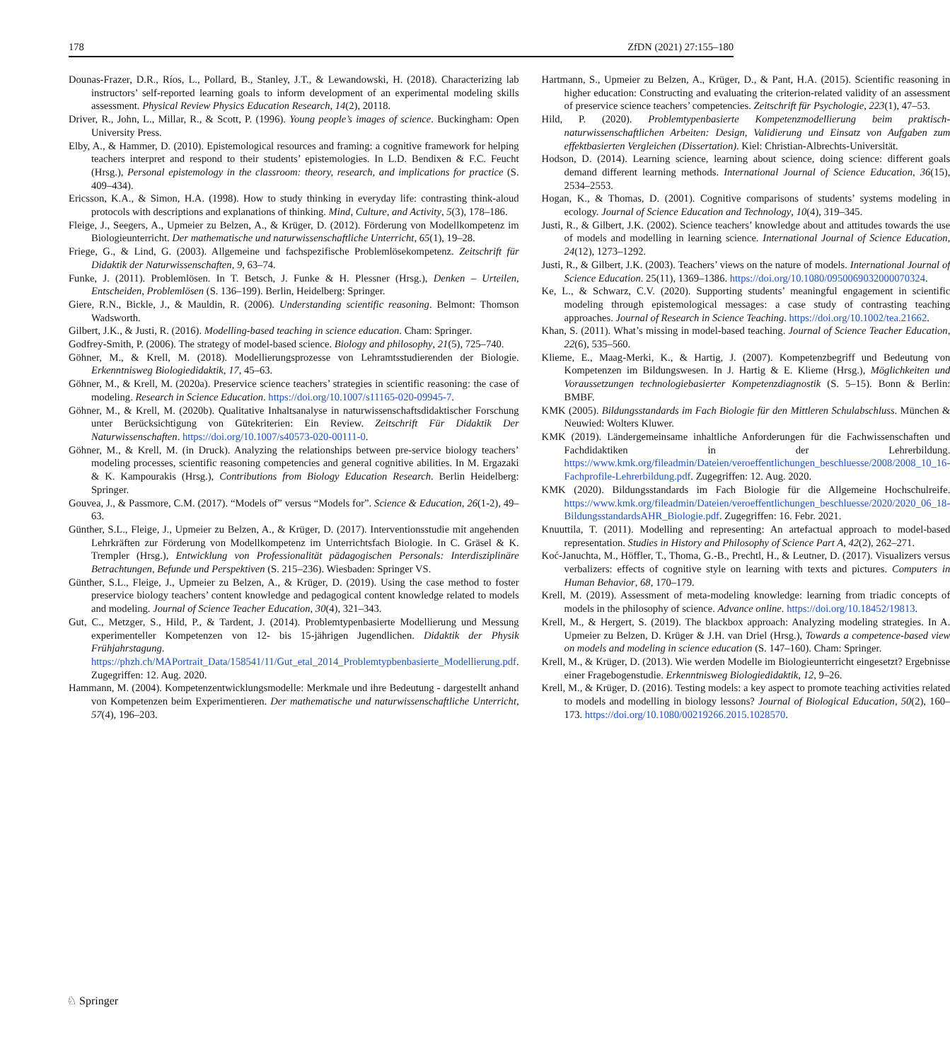178 ZfDN (2021) 27:155–180
Dounas-Frazer, D.R., Ríos, L., Pollard, B., Stanley, J.T., & Lewandowski, H. (2018). Characterizing lab instructors’ self-reported learning goals to inform development of an experimental modeling skills assessment. Physical Review Physics Education Research, 14(2), 20118.
Driver, R., John, L., Millar, R., & Scott, P. (1996). Young people’s images of science. Buckingham: Open University Press.
Elby, A., & Hammer, D. (2010). Epistemological resources and framing: a cognitive framework for helping teachers interpret and respond to their students’ epistemologies. In L.D. Bendixen & F.C. Feucht (Hrsg.), Personal epistemology in the classroom: theory, research, and implications for practice (S. 409–434).
Ericsson, K.A., & Simon, H.A. (1998). How to study thinking in everyday life: contrasting think-aloud protocols with descriptions and explanations of thinking. Mind, Culture, and Activity, 5(3), 178–186.
Fleige, J., Seegers, A., Upmeier zu Belzen, A., & Krüger, D. (2012). Förderung von Modellkompetenz im Biologieunterricht. Der mathematische und naturwissenschaftliche Unterricht, 65(1), 19–28.
Friege, G., & Lind, G. (2003). Allgemeine und fachspezifische Problemlösekompetenz. Zeitschrift für Didaktik der Naturwissenschaften, 9, 63–74.
Funke, J. (2011). Problemlösen. In T. Betsch, J. Funke & H. Plessner (Hrsg.), Denken – Urteilen, Entscheiden, Problemlösen (S. 136–199). Berlin, Heidelberg: Springer.
Giere, R.N., Bickle, J., & Mauldin, R. (2006). Understanding scientific reasoning. Belmont: Thomson Wadsworth.
Gilbert, J.K., & Justi, R. (2016). Modelling-based teaching in science education. Cham: Springer.
Godfrey-Smith, P. (2006). The strategy of model-based science. Biology and philosophy, 21(5), 725–740.
Göhner, M., & Krell, M. (2018). Modellierungsprozesse von Lehramtsstudierenden der Biologie. Erkenntnisweg Biologiedidaktik, 17, 45–63.
Göhner, M., & Krell, M. (2020a). Preservice science teachers’ strategies in scientific reasoning: the case of modeling. Research in Science Education. https://doi.org/10.1007/s11165-020-09945-7.
Göhner, M., & Krell, M. (2020b). Qualitative Inhaltsanalyse in naturwissenschaftsdidaktischer Forschung unter Berücksichtigung von Gütekriterien: Ein Review. Zeitschrift Für Didaktik Der Naturwissenschaften. https://doi.org/10.1007/s40573-020-00111-0.
Göhner, M., & Krell, M. (in Druck). Analyzing the relationships between pre-service biology teachers’ modeling processes, scientific reasoning competencies and general cognitive abilities. In M. Ergazaki & K. Kampourakis (Hrsg.), Contributions from Biology Education Research. Berlin Heidelberg: Springer.
Gouvea, J., & Passmore, C.M. (2017). “Models of” versus “Models for”. Science & Education, 26(1-2), 49–63.
Günther, S.L., Fleige, J., Upmeier zu Belzen, A., & Krüger, D. (2017). Interventionsstudie mit angehenden Lehrkräften zur Förderung von Modellkompetenz im Unterrichtsfach Biologie. In C. Gräsel & K. Trempler (Hrsg.), Entwicklung von Professionalität pädagogischen Personals: Interdisziplinäre Betrachtungen, Befunde und Perspektiven (S. 215–236). Wiesbaden: Springer VS.
Günther, S.L., Fleige, J., Upmeier zu Belzen, A., & Krüger, D. (2019). Using the case method to foster preservice biology teachers’ content knowledge and pedagogical content knowledge related to models and modeling. Journal of Science Teacher Education, 30(4), 321–343.
Gut, C., Metzger, S., Hild, P., & Tardent, J. (2014). Problemtypenbasierte Modellierung und Messung experimenteller Kompetenzen von 12- bis 15-jährigen Jugendlichen. Didaktik der Physik Frühjahrstagung. https://phzh.ch/MAPortrait_Data/158541/11/Gut_etal_2014_Problemtypbenbasierte_Modellierung.pdf. Zugegriffen: 12. Aug. 2020.
Hammann, M. (2004). Kompetenzentwicklungsmodelle: Merkmale und ihre Bedeutung - dargestellt anhand von Kompetenzen beim Experimentieren. Der mathematische und naturwissenschaftliche Unterricht, 57(4), 196–203.
Hartmann, S., Upmeier zu Belzen, A., Krüger, D., & Pant, H.A. (2015). Scientific reasoning in higher education: Constructing and evaluating the criterion-related validity of an assessment of preservice science teachers’ competencies. Zeitschrift für Psychologie, 223(1), 47–53.
Hild, P. (2020). Problemtypenbasierte Kompetenzmodellierung beim praktisch-naturwissenschaftlichen Arbeiten: Design, Validierung und Einsatz von Aufgaben zum effektbasierten Vergleichen (Dissertation). Kiel: Christian-Albrechts-Universität.
Hodson, D. (2014). Learning science, learning about science, doing science: different goals demand different learning methods. International Journal of Science Education, 36(15), 2534–2553.
Hogan, K., & Thomas, D. (2001). Cognitive comparisons of students’ systems modeling in ecology. Journal of Science Education and Technology, 10(4), 319–345.
Justi, R., & Gilbert, J.K. (2002). Science teachers’ knowledge about and attitudes towards the use of models and modelling in learning science. International Journal of Science Education, 24(12), 1273–1292.
Justi, R., & Gilbert, J.K. (2003). Teachers’ views on the nature of models. International Journal of Science Education. 25(11), 1369–1386. https://doi.org/10.1080/0950069032000070324.
Ke, L., & Schwarz, C.V. (2020). Supporting students’ meaningful engagement in scientific modeling through epistemological messages: a case study of contrasting teaching approaches. Journal of Research in Science Teaching. https://doi.org/10.1002/tea.21662.
Khan, S. (2011). What’s missing in model-based teaching. Journal of Science Teacher Education, 22(6), 535–560.
Klieme, E., Maag-Merki, K., & Hartig, J. (2007). Kompetenzbegriff und Bedeutung von Kompetenzen im Bildungswesen. In J. Hartig & E. Klieme (Hrsg.), Möglichkeiten und Voraussetzungen technologiebasierter Kompetenzdiagnostik (S. 5–15). Bonn & Berlin: BMBF.
KMK (2005). Bildungsstandards im Fach Biologie für den Mittleren Schulabschluss. München & Neuwied: Wolters Kluwer.
KMK (2019). Ländergemeinsame inhaltliche Anforderungen für die Fachwissenschaften und Fachdidaktiken in der Lehrerbildung. https://www.kmk.org/fileadmin/Dateien/veroeffentlichungen_beschluesse/2008/2008_10_16-Fachprofile-Lehrerbildung.pdf. Zugegriffen: 12. Aug. 2020.
KMK (2020). Bildungsstandards im Fach Biologie für die Allgemeine Hochschulreife. https://www.kmk.org/fileadmin/Dateien/veroeffentlichungen_beschluesse/2020/2020_06_18-BildungsstandardsAHR_Biologie.pdf. Zugegriffen: 16. Febr. 2021.
Knuuttila, T. (2011). Modelling and representing: An artefactual approach to model-based representation. Studies in History and Philosophy of Science Part A, 42(2), 262–271.
Koć-Januchta, M., Höffler, T., Thoma, G.-B., Prechtl, H., & Leutner, D. (2017). Visualizers versus verbalizers: effects of cognitive style on learning with texts and pictures. Computers in Human Behavior, 68, 170–179.
Krell, M. (2019). Assessment of meta-modeling knowledge: learning from triadic concepts of models in the philosophy of science. Advance online. https://doi.org/10.18452/19813.
Krell, M., & Hergert, S. (2019). The blackbox approach: Analyzing modeling strategies. In A. Upmeier zu Belzen, D. Krüger & J.H. van Driel (Hrsg.), Towards a competence-based view on models and modeling in science education (S. 147–160). Cham: Springer.
Krell, M., & Krüger, D. (2013). Wie werden Modelle im Biologieunterricht eingesetzt? Ergebnisse einer Fragebogenstudie. Erkenntnisweg Biologiedidaktik, 12, 9–26.
Krell, M., & Krüger, D. (2016). Testing models: a key aspect to promote teaching activities related to models and modelling in biology lessons? Journal of Biological Education, 50(2), 160–173. https://doi.org/10.1080/00219266.2015.1028570.
♘ Springer